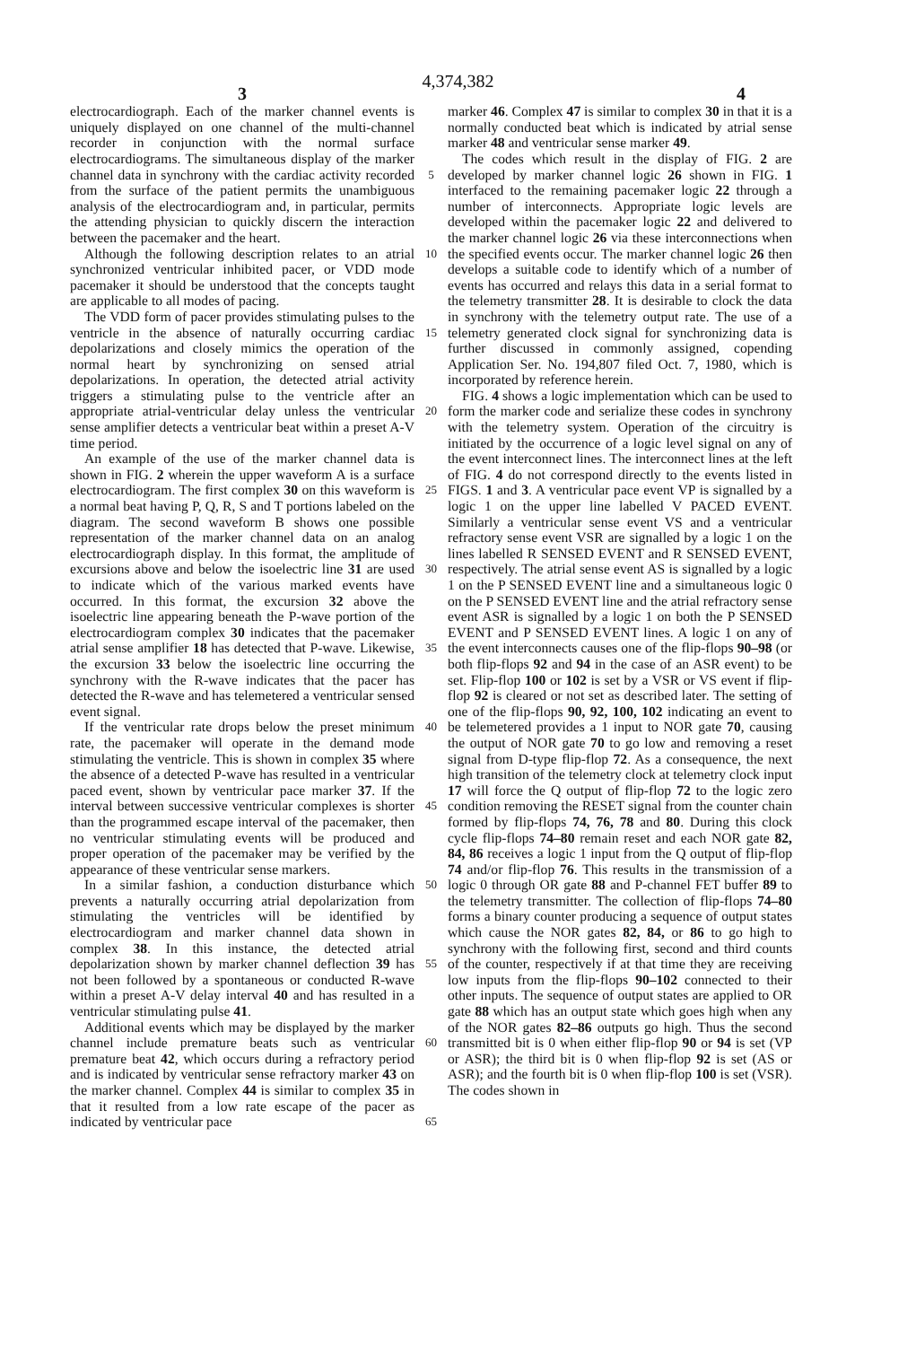4,374,382
3 4
electrocardiograph. Each of the marker channel events is uniquely displayed on one channel of the multi-channel recorder in conjunction with the normal surface electrocardiograms. The simultaneous display of the marker channel data in synchrony with the cardiac activity recorded from the surface of the patient permits the unambiguous analysis of the electrocardiogram and, in particular, permits the attending physician to quickly discern the interaction between the pacemaker and the heart.
Although the following description relates to an atrial synchronized ventricular inhibited pacer, or VDD mode pacemaker it should be understood that the concepts taught are applicable to all modes of pacing.
The VDD form of pacer provides stimulating pulses to the ventricle in the absence of naturally occurring cardiac depolarizations and closely mimics the operation of the normal heart by synchronizing on sensed atrial depolarizations. In operation, the detected atrial activity triggers a stimulating pulse to the ventricle after an appropriate atrial-ventricular delay unless the ventricular sense amplifier detects a ventricular beat within a preset A-V time period.
An example of the use of the marker channel data is shown in FIG. 2 wherein the upper waveform A is a surface electrocardiogram. The first complex 30 on this waveform is a normal beat having P, Q, R, S and T portions labeled on the diagram. The second waveform B shows one possible representation of the marker channel data on an analog electrocardiograph display. In this format, the amplitude of excursions above and below the isoelectric line 31 are used to indicate which of the various marked events have occurred. In this format, the excursion 32 above the isoelectric line appearing beneath the P-wave portion of the electrocardiogram complex 30 indicates that the pacemaker atrial sense amplifier 18 has detected that P-wave. Likewise, the excursion 33 below the isoelectric line occurring the synchrony with the R-wave indicates that the pacer has detected the R-wave and has telemetered a ventricular sensed event signal.
If the ventricular rate drops below the preset minimum rate, the pacemaker will operate in the demand mode stimulating the ventricle. This is shown in complex 35 where the absence of a detected P-wave has resulted in a ventricular paced event, shown by ventricular pace marker 37. If the interval between successive ventricular complexes is shorter than the programmed escape interval of the pacemaker, then no ventricular stimulating events will be produced and proper operation of the pacemaker may be verified by the appearance of these ventricular sense markers.
In a similar fashion, a conduction disturbance which prevents a naturally occurring atrial depolarization from stimulating the ventricles will be identified by electrocardiogram and marker channel data shown in complex 38. In this instance, the detected atrial depolarization shown by marker channel deflection 39 has not been followed by a spontaneous or conducted R-wave within a preset A-V delay interval 40 and has resulted in a ventricular stimulating pulse 41.
Additional events which may be displayed by the marker channel include premature beats such as ventricular premature beat 42, which occurs during a refractory period and is indicated by ventricular sense refractory marker 43 on the marker channel. Complex 44 is similar to complex 35 in that it resulted from a low rate escape of the pacer as indicated by ventricular pace
5
10
15
20
25
30
35
40
45
50
55
60
65
marker 46. Complex 47 is similar to complex 30 in that it is a normally conducted beat which is indicated by atrial sense marker 48 and ventricular sense marker 49.
The codes which result in the display of FIG. 2 are developed by marker channel logic 26 shown in FIG. 1 interfaced to the remaining pacemaker logic 22 through a number of interconnects. Appropriate logic levels are developed within the pacemaker logic 22 and delivered to the marker channel logic 26 via these interconnections when the specified events occur. The marker channel logic 26 then develops a suitable code to identify which of a number of events has occurred and relays this data in a serial format to the telemetry transmitter 28. It is desirable to clock the data in synchrony with the telemetry output rate. The use of a telemetry generated clock signal for synchronizing data is further discussed in commonly assigned, copending Application Ser. No. 194,807 filed Oct. 7, 1980, which is incorporated by reference herein.
FIG. 4 shows a logic implementation which can be used to form the marker code and serialize these codes in synchrony with the telemetry system. Operation of the circuitry is initiated by the occurrence of a logic level signal on any of the event interconnect lines. The interconnect lines at the left of FIG. 4 do not correspond directly to the events listed in FIGS. 1 and 3. A ventricular pace event VP is signalled by a logic 1 on the upper line labelled V PACED EVENT. Similarly a ventricular sense event VS and a ventricular refractory sense event VSR are signalled by a logic 1 on the lines labelled R SENSED EVENT and R SENSED EVENT, respectively. The atrial sense event AS is signalled by a logic 1 on the P SENSED EVENT line and a simultaneous logic 0 on the P SENSED EVENT line and the atrial refractory sense event ASR is signalled by a logic 1 on both the P SENSED EVENT and P SENSED EVENT lines. A logic 1 on any of the event interconnects causes one of the flip-flops 90–98 (or both flip-flops 92 and 94 in the case of an ASR event) to be set. Flip-flop 100 or 102 is set by a VSR or VS event if flip-flop 92 is cleared or not set as described later. The setting of one of the flip-flops 90, 92, 100, 102 indicating an event to be telemetered provides a 1 input to NOR gate 70, causing the output of NOR gate 70 to go low and removing a reset signal from D-type flip-flop 72. As a consequence, the next high transition of the telemetry clock at telemetry clock input 17 will force the Q output of flip-flop 72 to the logic zero condition removing the RESET signal from the counter chain formed by flip-flops 74, 76, 78 and 80. During this clock cycle flip-flops 74–80 remain reset and each NOR gate 82, 84, 86 receives a logic 1 input from the Q output of flip-flop 74 and/or flip-flop 76. This results in the transmission of a logic 0 through OR gate 88 and P-channel FET buffer 89 to the telemetry transmitter. The collection of flip-flops 74–80 forms a binary counter producing a sequence of output states which cause the NOR gates 82, 84, or 86 to go high to synchrony with the following first, second and third counts of the counter, respectively if at that time they are receiving low inputs from the flip-flops 90–102 connected to their other inputs. The sequence of output states are applied to OR gate 88 which has an output state which goes high when any of the NOR gates 82–86 outputs go high. Thus the second transmitted bit is 0 when either flip-flop 90 or 94 is set (VP or ASR); the third bit is 0 when flip-flop 92 is set (AS or ASR); and the fourth bit is 0 when flip-flop 100 is set (VSR). The codes shown in